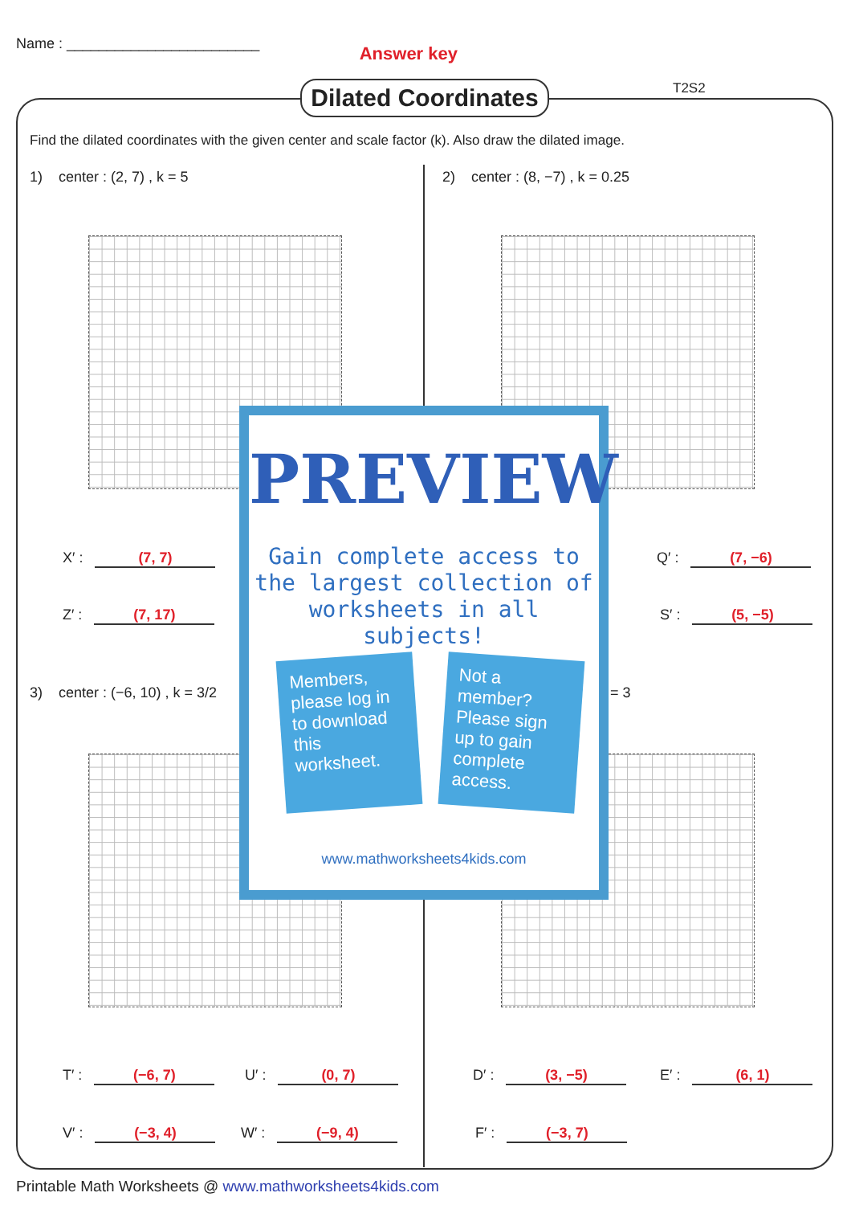Name : ________________________
Answer key
Dilated Coordinates
T2S2
Find the dilated coordinates with the given center and scale factor (k). Also draw the dilated image.
1) center : (2, 7) , k = 5
2) center : (8, −7) , k = 0.25
3) center : (−6, 10) , k = 3/2
= 3
X′ : (7, 7) Q′ : (7, −6)
Z′ : (7, 17) S′ : (5, −5)
T′ : (−6, 7) U′ : (0, 7) D′ : (3, −5) E′ : (6, 1)
V′ : (−3, 4) W′ : (−9, 4) F′ : (−3, 7)
PREVIEW
Gain complete access to the largest collection of worksheets in all subjects!
Members, please log in to download this worksheet.
Not a member? Please sign up to gain complete access.
www.mathworksheets4kids.com
Printable Math Worksheets @ www.mathworksheets4kids.com